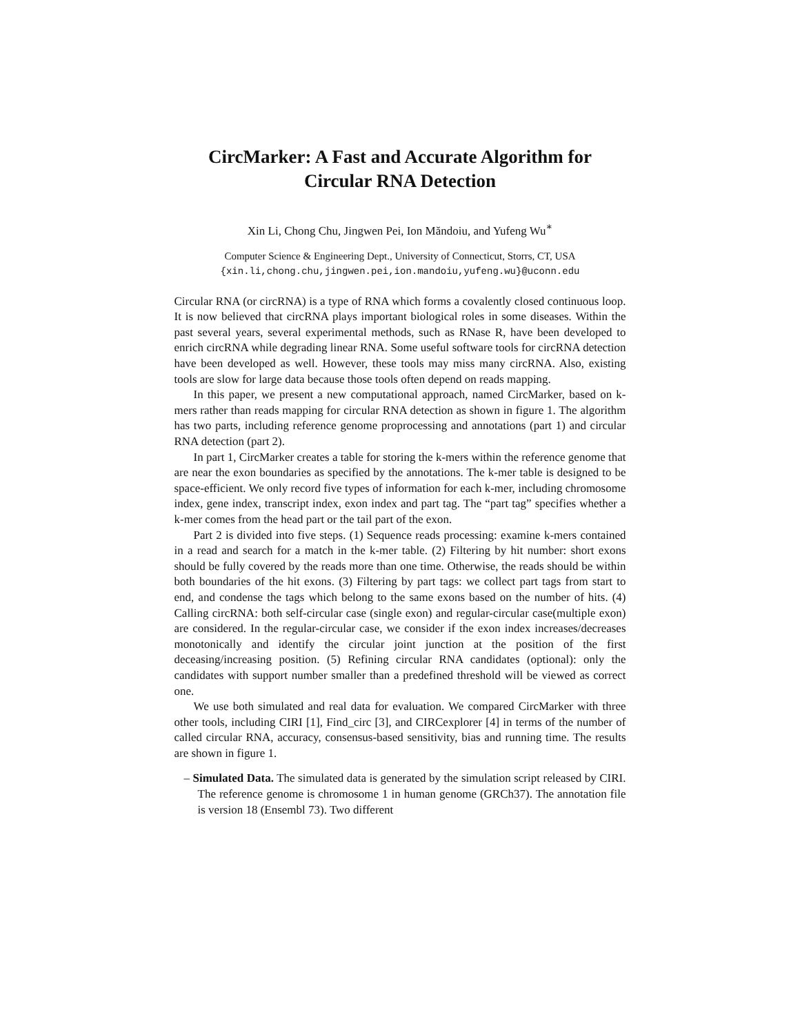CircMarker: A Fast and Accurate Algorithm for Circular RNA Detection
Xin Li, Chong Chu, Jingwen Pei, Ion Măndoiu, and Yufeng Wu<sup>∗</sup>
Computer Science & Engineering Dept., University of Connecticut, Storrs, CT, USA
{xin.li,chong.chu,jingwen.pei,ion.mandoiu,yufeng.wu}@uconn.edu
Circular RNA (or circRNA) is a type of RNA which forms a covalently closed continuous loop. It is now believed that circRNA plays important biological roles in some diseases. Within the past several years, several experimental methods, such as RNase R, have been developed to enrich circRNA while degrading linear RNA. Some useful software tools for circRNA detection have been developed as well. However, these tools may miss many circRNA. Also, existing tools are slow for large data because those tools often depend on reads mapping.
In this paper, we present a new computational approach, named CircMarker, based on k-mers rather than reads mapping for circular RNA detection as shown in figure 1. The algorithm has two parts, including reference genome proprocessing and annotations (part 1) and circular RNA detection (part 2).
In part 1, CircMarker creates a table for storing the k-mers within the reference genome that are near the exon boundaries as specified by the annotations. The k-mer table is designed to be space-efficient. We only record five types of information for each k-mer, including chromosome index, gene index, transcript index, exon index and part tag. The “part tag” specifies whether a k-mer comes from the head part or the tail part of the exon.
Part 2 is divided into five steps. (1) Sequence reads processing: examine k-mers contained in a read and search for a match in the k-mer table. (2) Filtering by hit number: short exons should be fully covered by the reads more than one time. Otherwise, the reads should be within both boundaries of the hit exons. (3) Filtering by part tags: we collect part tags from start to end, and condense the tags which belong to the same exons based on the number of hits. (4) Calling circRNA: both self-circular case (single exon) and regular-circular case(multiple exon) are considered. In the regular-circular case, we consider if the exon index increases/decreases monotonically and identify the circular joint junction at the position of the first deceasing/increasing position. (5) Refining circular RNA candidates (optional): only the candidates with support number smaller than a predefined threshold will be viewed as correct one.
We use both simulated and real data for evaluation. We compared CircMarker with three other tools, including CIRI [1], Find_circ [3], and CIRCexplorer [4] in terms of the number of called circular RNA, accuracy, consensus-based sensitivity, bias and running time. The results are shown in figure 1.
– Simulated Data. The simulated data is generated by the simulation script released by CIRI. The reference genome is chromosome 1 in human genome (GRCh37). The annotation file is version 18 (Ensembl 73). Two different